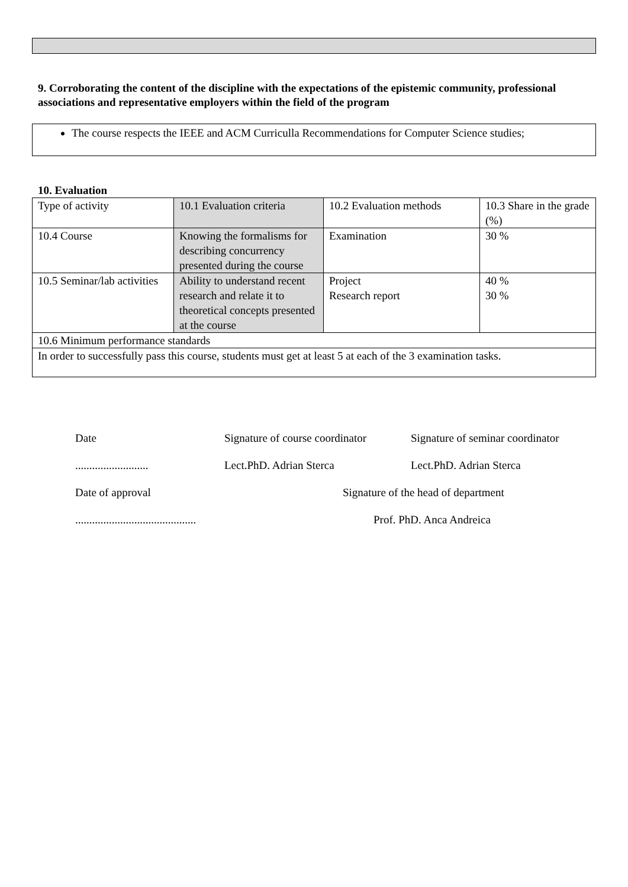9. Corroborating the content of the discipline with the expectations of the epistemic community, professional associations and representative employers within the field of the program
The course respects the IEEE and ACM Curriculla Recommendations for Computer Science studies;
10. Evaluation
| Type of activity | 10.1 Evaluation criteria | 10.2 Evaluation methods | 10.3 Share in the grade (%) |
| 10.4 Course | Knowing the formalisms for describing concurrency presented during the course | Examination | 30 % |
| 10.5 Seminar/lab activities | Ability to understand recent research and relate it to theoretical concepts presented at the course | Project Research report | 40 % 30 % |
| 10.6 Minimum performance standards | | | |
| In order to successfully pass this course, students must get at least 5 at each of the 3 examination tasks. | | | |
Date
Signature of course coordinator
Signature of seminar coordinator
..........................
Lect.PhD. Adrian Sterca
Lect.PhD. Adrian Sterca
Date of approval
Signature of the head of department
...........................................
Prof. PhD. Anca Andreica